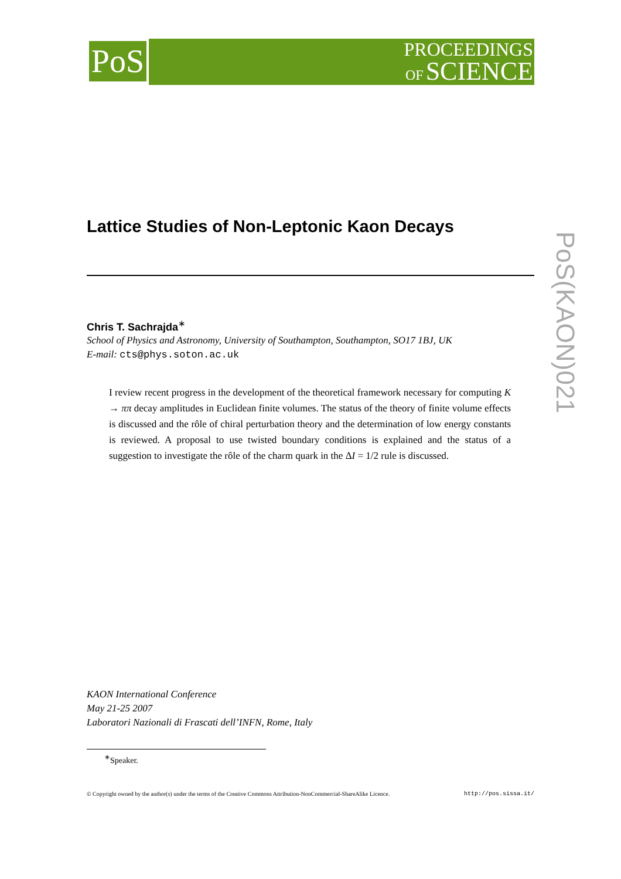PoS
PROCEEDINGS
OF SCIENCE
PoS(KAON)021
Lattice Studies of Non-Leptonic Kaon Decays
Chris T. Sachrajda<sup>∗</sup>
School of Physics and Astronomy, University of Southampton, Southampton, SO17 1BJ, UK
E-mail: cts@phys.soton.ac.uk
I review recent progress in the development of the theoretical framework necessary for computing K → ππ decay amplitudes in Euclidean finite volumes. The status of the theory of finite volume effects is discussed and the rôle of chiral perturbation theory and the determination of low energy constants is reviewed. A proposal to use twisted boundary conditions is explained and the status of a suggestion to investigate the rôle of the charm quark in the ΔI = 1/2 rule is discussed.
KAON International Conference
May 21-25 2007
Laboratori Nazionali di Frascati dell’INFN, Rome, Italy
<sup>∗</sup>Speaker.
© Copyright owned by the author(s) under the terms of the Creative Commons Attribution-NonCommercial-ShareAlike Licence. http://pos.sissa.it/